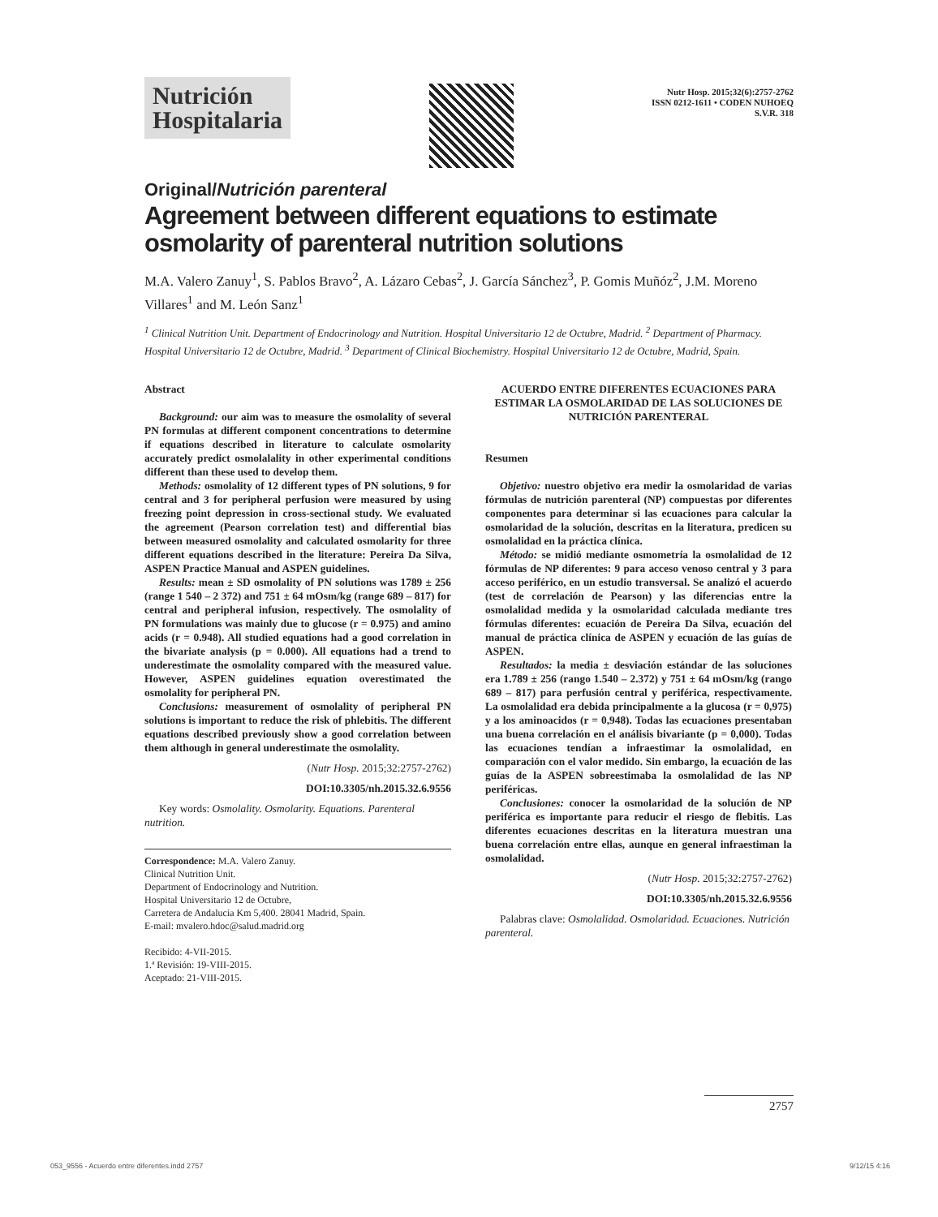Nutrición
Hospitalaria
Nutr Hosp. 2015;32(6):2757-2762
ISSN 0212-1611 • CODEN NUHOEQ
S.V.R. 318
Original/Nutrición parenteral
Agreement between different equations to estimate osmolarity of parenteral nutrition solutions
M.A. Valero Zanuy<sup>1</sup>, S. Pablos Bravo<sup>2</sup>, A. Lázaro Cebas<sup>2</sup>, J. García Sánchez<sup>3</sup>, P. Gomis Muñóz<sup>2</sup>, J.M. Moreno Villares<sup>1</sup> and M. León Sanz<sup>1</sup>
<sup>1</sup> Clinical Nutrition Unit. Department of Endocrinology and Nutrition. Hospital Universitario 12 de Octubre, Madrid. <sup>2</sup> Department of Pharmacy. Hospital Universitario 12 de Octubre, Madrid. <sup>3</sup> Department of Clinical Biochemistry. Hospital Universitario 12 de Octubre, Madrid, Spain.
Abstract
Background: our aim was to measure the osmolality of several PN formulas at different component concentrations to determine if equations described in literature to calculate osmolarity accurately predict osmolalality in other experimental conditions different than these used to develop them.
Methods: osmolality of 12 different types of PN solutions, 9 for central and 3 for peripheral perfusion were measured by using freezing point depression in cross-sectional study. We evaluated the agreement (Pearson correlation test) and differential bias between measured osmolality and calculated osmolarity for three different equations described in the literature: Pereira Da Silva, ASPEN Practice Manual and ASPEN guidelines.
Results: mean ± SD osmolality of PN solutions was 1789 ± 256 (range 1 540 – 2 372) and 751 ± 64 mOsm/kg (range 689 – 817) for central and peripheral infusion, respectively. The osmolality of PN formulations was mainly due to glucose (r = 0.975) and amino acids (r = 0.948). All studied equations had a good correlation in the bivariate analysis (p = 0.000). All equations had a trend to underestimate the osmolality compared with the measured value. However, ASPEN guidelines equation overestimated the osmolality for peripheral PN.
Conclusions: measurement of osmolality of peripheral PN solutions is important to reduce the risk of phlebitis. The different equations described previously show a good correlation between them although in general underestimate the osmolality.
(Nutr Hosp. 2015;32:2757-2762)
DOI:10.3305/nh.2015.32.6.9556
Key words: Osmolality. Osmolarity. Equations. Parenteral nutrition.
Correspondence: M.A. Valero Zanuy.
Clinical Nutrition Unit.
Department of Endocrinology and Nutrition.
Hospital Universitario 12 de Octubre,
Carretera de Andalucia Km 5,400. 28041 Madrid, Spain.
E-mail: mvalero.hdoc@salud.madrid.org
Recibido: 4-VII-2015.
1.ª Revisión: 19-VIII-2015.
Aceptado: 21-VIII-2015.
ACUERDO ENTRE DIFERENTES ECUACIONES PARA ESTIMAR LA OSMOLARIDAD DE LAS SOLUCIONES DE NUTRICIÓN PARENTERAL
Resumen
Objetivo: nuestro objetivo era medir la osmolaridad de varias fórmulas de nutrición parenteral (NP) compuestas por diferentes componentes para determinar si las ecuaciones para calcular la osmolaridad de la solución, descritas en la literatura, predicen su osmolalidad en la práctica clínica.
Método: se midió mediante osmometría la osmolalidad de 12 fórmulas de NP diferentes: 9 para acceso venoso central y 3 para acceso periférico, en un estudio transversal. Se analizó el acuerdo (test de correlación de Pearson) y las diferencias entre la osmolalidad medida y la osmolaridad calculada mediante tres fórmulas diferentes: ecuación de Pereira Da Silva, ecuación del manual de práctica clínica de ASPEN y ecuación de las guías de ASPEN.
Resultados: la media ± desviación estándar de las soluciones era 1.789 ± 256 (rango 1.540 – 2.372) y 751 ± 64 mOsm/kg (rango 689 – 817) para perfusión central y periférica, respectivamente. La osmolalidad era debida principalmente a la glucosa (r = 0,975) y a los aminoacidos (r = 0,948). Todas las ecuaciones presentaban una buena correlación en el análisis bivariante (p = 0,000). Todas las ecuaciones tendían a infraestimar la osmolalidad, en comparación con el valor medido. Sin embargo, la ecuación de las guías de la ASPEN sobreestimaba la osmolalidad de las NP periféricas.
Conclusiones: conocer la osmolaridad de la solución de NP periférica es importante para reducir el riesgo de flebitis. Las diferentes ecuaciones descritas en la literatura muestran una buena correlación entre ellas, aunque en general infraestiman la osmolalidad.
(Nutr Hosp. 2015;32:2757-2762)
DOI:10.3305/nh.2015.32.6.9556
Palabras clave: Osmolalidad. Osmolaridad. Ecuaciones. Nutrición parenteral.
2757
053_9556 - Acuerdo entre diferentes.indd 2757 9/12/15 4:16